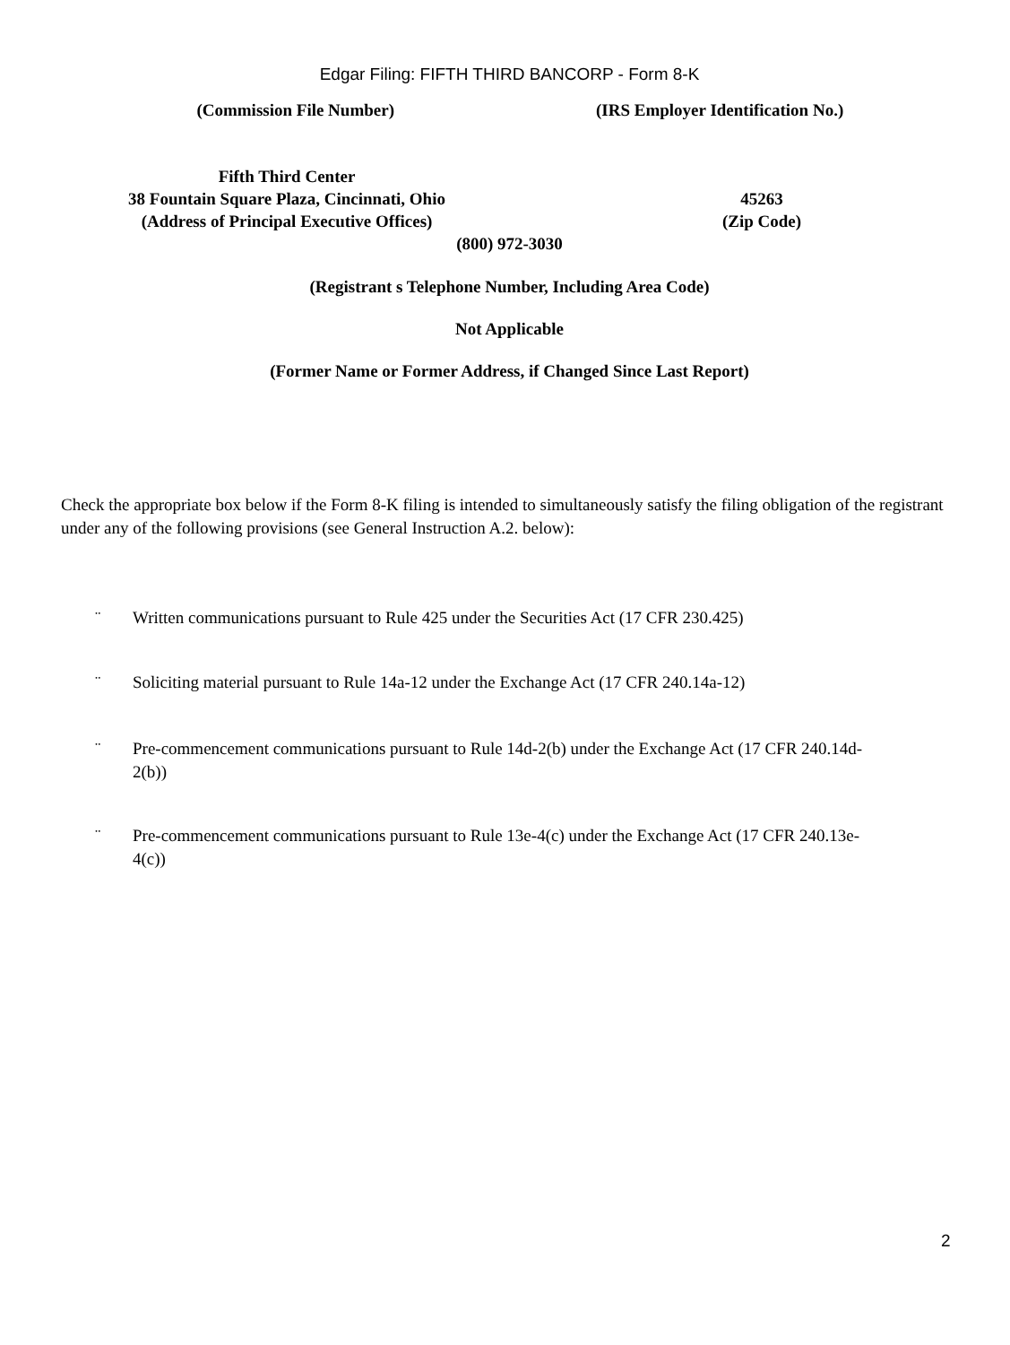Edgar Filing: FIFTH THIRD BANCORP - Form 8-K
(Commission File Number) (IRS Employer Identification No.)
Fifth Third Center
38 Fountain Square Plaza, Cincinnati, Ohio
(Address of Principal Executive Offices)
45263
(Zip Code)
(800) 972-3030
(Registrant s Telephone Number, Including Area Code)
Not Applicable
(Former Name or Former Address, if Changed Since Last Report)
Check the appropriate box below if the Form 8-K filing is intended to simultaneously satisfy the filing obligation of the registrant under any of the following provisions (see General Instruction A.2. below):
¨ Written communications pursuant to Rule 425 under the Securities Act (17 CFR 230.425)
¨ Soliciting material pursuant to Rule 14a-12 under the Exchange Act (17 CFR 240.14a-12)
¨ Pre-commencement communications pursuant to Rule 14d-2(b) under the Exchange Act (17 CFR 240.14d-2(b))
¨ Pre-commencement communications pursuant to Rule 13e-4(c) under the Exchange Act (17 CFR 240.13e-4(c))
2